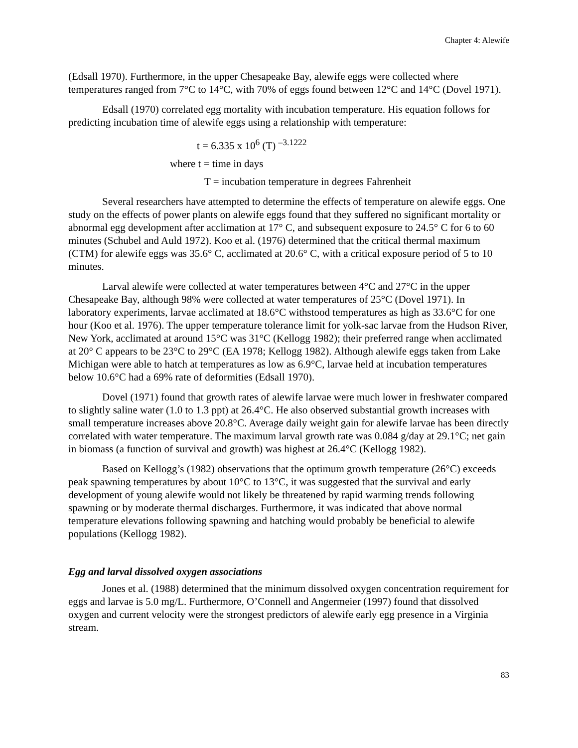Chapter 4: Alewife
(Edsall 1970). Furthermore, in the upper Chesapeake Bay, alewife eggs were collected where temperatures ranged from 7°C to 14°C, with 70% of eggs found between 12°C and 14°C (Dovel 1971).
Edsall (1970) correlated egg mortality with incubation temperature. His equation follows for predicting incubation time of alewife eggs using a relationship with temperature:
t = 6.335 x 10<sup>6</sup> (T) <sup>–3.1222</sup>
where t = time in days
T = incubation temperature in degrees Fahrenheit
Several researchers have attempted to determine the effects of temperature on alewife eggs. One study on the effects of power plants on alewife eggs found that they suffered no significant mortality or abnormal egg development after acclimation at 17° C, and subsequent exposure to 24.5° C for 6 to 60 minutes (Schubel and Auld 1972). Koo et al. (1976) determined that the critical thermal maximum (CTM) for alewife eggs was 35.6° C, acclimated at 20.6° C, with a critical exposure period of 5 to 10 minutes.
Larval alewife were collected at water temperatures between 4°C and 27°C in the upper Chesapeake Bay, although 98% were collected at water temperatures of 25°C (Dovel 1971). In laboratory experiments, larvae acclimated at 18.6°C withstood temperatures as high as 33.6°C for one hour (Koo et al. 1976). The upper temperature tolerance limit for yolk-sac larvae from the Hudson River, New York, acclimated at around 15°C was 31°C (Kellogg 1982); their preferred range when acclimated at 20° C appears to be 23°C to 29°C (EA 1978; Kellogg 1982). Although alewife eggs taken from Lake Michigan were able to hatch at temperatures as low as 6.9°C, larvae held at incubation temperatures below 10.6°C had a 69% rate of deformities (Edsall 1970).
Dovel (1971) found that growth rates of alewife larvae were much lower in freshwater compared to slightly saline water (1.0 to 1.3 ppt) at 26.4°C. He also observed substantial growth increases with small temperature increases above 20.8°C. Average daily weight gain for alewife larvae has been directly correlated with water temperature. The maximum larval growth rate was 0.084 g/day at 29.1°C; net gain in biomass (a function of survival and growth) was highest at 26.4°C (Kellogg 1982).
Based on Kellogg’s (1982) observations that the optimum growth temperature (26°C) exceeds peak spawning temperatures by about 10°C to 13°C, it was suggested that the survival and early development of young alewife would not likely be threatened by rapid warming trends following spawning or by moderate thermal discharges. Furthermore, it was indicated that above normal temperature elevations following spawning and hatching would probably be beneficial to alewife populations (Kellogg 1982).
Egg and larval dissolved oxygen associations
Jones et al. (1988) determined that the minimum dissolved oxygen concentration requirement for eggs and larvae is 5.0 mg/L. Furthermore, O’Connell and Angermeier (1997) found that dissolved oxygen and current velocity were the strongest predictors of alewife early egg presence in a Virginia stream.
83